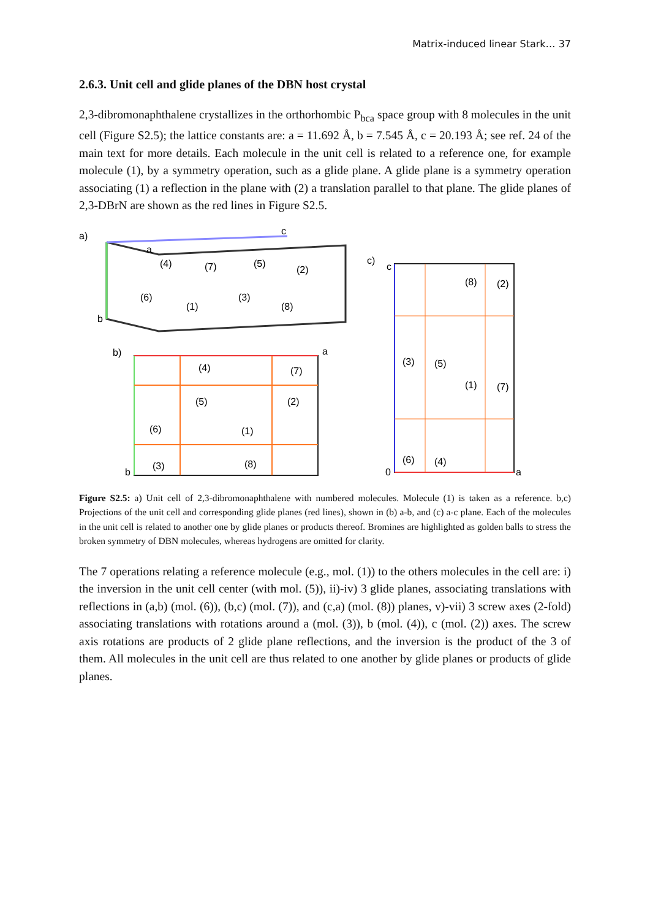Matrix-induced linear Stark… 37
2.6.3. Unit cell and glide planes of the DBN host crystal
2,3-dibromonaphthalene crystallizes in the orthorhombic P<sub>bca</sub> space group with 8 molecules in the unit cell (Figure S2.5); the lattice constants are: a = 11.692 Å, b = 7.545 Å, c = 20.193 Å; see ref. 24 of the main text for more details. Each molecule in the unit cell is related to a reference one, for example molecule (1), by a symmetry operation, such as a glide plane. A glide plane is a symmetry operation associating (1) a reflection in the plane with (2) a translation parallel to that plane. The glide planes of 2,3-DBrN are shown as the red lines in Figure S2.5.
a)
a
b
c
(4)
(7)
(5)
(2)
(6)
(1)
(3)
(8)
b)
(4)
(7)
(5)
(2)
(6)
(1)
(3)
(8)
a
b
c)
(8)
(2)
(3)
(5)
(1)
(7)
(6)
(4)
0
a
c
Figure S2.5: a) Unit cell of 2,3-dibromonaphthalene with numbered molecules. Molecule (1) is taken as a reference. b,c) Projections of the unit cell and corresponding glide planes (red lines), shown in (b) a-b, and (c) a-c plane. Each of the molecules in the unit cell is related to another one by glide planes or products thereof. Bromines are highlighted as golden balls to stress the broken symmetry of DBN molecules, whereas hydrogens are omitted for clarity.
The 7 operations relating a reference molecule (e.g., mol. (1)) to the others molecules in the cell are: i) the inversion in the unit cell center (with mol. (5)), ii)-iv) 3 glide planes, associating translations with reflections in (a,b) (mol. (6)), (b,c) (mol. (7)), and (c,a) (mol. (8)) planes, v)-vii) 3 screw axes (2-fold) associating translations with rotations around a (mol. (3)), b (mol. (4)), c (mol. (2)) axes. The screw axis rotations are products of 2 glide plane reflections, and the inversion is the product of the 3 of them. All molecules in the unit cell are thus related to one another by glide planes or products of glide planes.